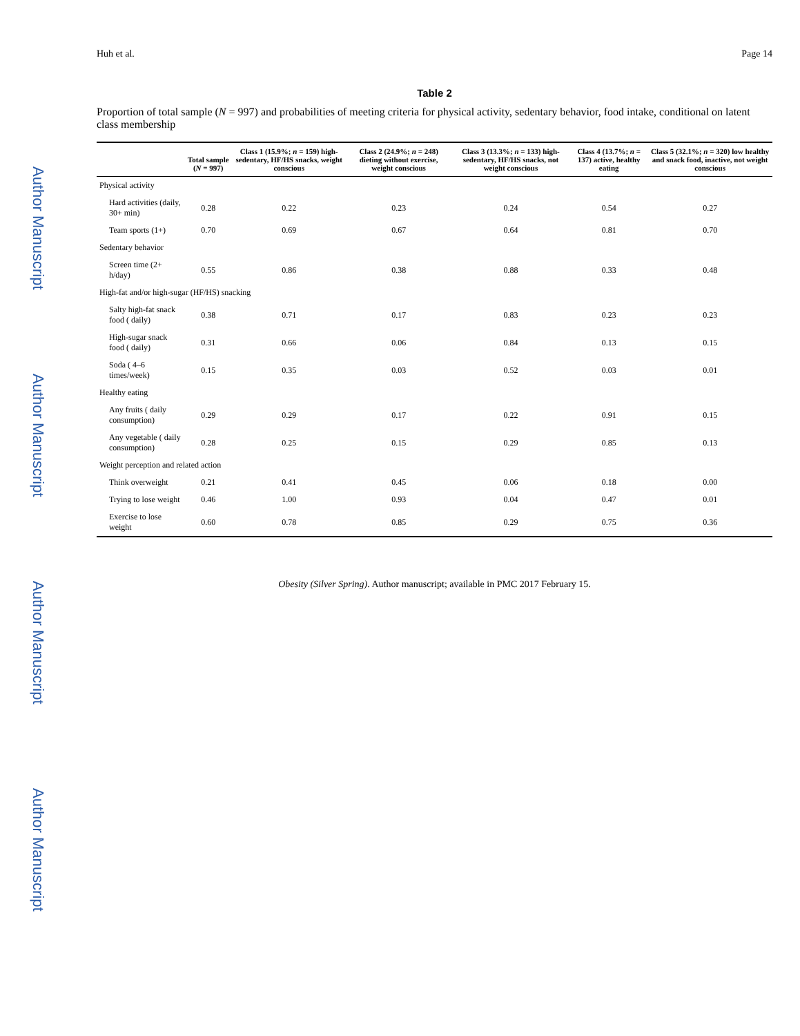Author Manuscript
Author Manuscript
Author Manuscript
Author Manuscript
Huh et al. Page 14
Table 2
Proportion of total sample (N = 997) and probabilities of meeting criteria for physical activity, sedentary behavior, food intake, conditional on latent class membership
| | Total sample ( N = 997) | Class 1 (15.9%; n = 159) high-sedentary, HF/HS snacks, weight conscious | Class 2 (24.9%; n = 248) dieting without exercise, weight conscious | Class 3 (13.3%; n = 133) high-sedentary, HF/HS snacks, not weight conscious | Class 4 (13.7%; n = 137) active, healthy eating | Class 5 (32.1%; n = 320) low healthy and snack food, inactive, not weight conscious |
| --- | --- | --- | --- | --- | --- | --- |
| Physical activity | | | | | | |
| Hard activities (daily, 30+ min) | 0.28 | 0.22 | 0.23 | 0.24 | 0.54 | 0.27 |
| Team sports (1+) | 0.70 | 0.69 | 0.67 | 0.64 | 0.81 | 0.70 |
| Sedentary behavior | | | | | | |
| Screen time (2+ h/day) | 0.55 | 0.86 | 0.38 | 0.88 | 0.33 | 0.48 |
| High-fat and/or high-sugar (HF/HS) snacking | | | | | | |
| Salty high-fat snack food ( daily) | 0.38 | 0.71 | 0.17 | 0.83 | 0.23 | 0.23 |
| High-sugar snack food ( daily) | 0.31 | 0.66 | 0.06 | 0.84 | 0.13 | 0.15 |
| Soda ( 4–6 times/week) | 0.15 | 0.35 | 0.03 | 0.52 | 0.03 | 0.01 |
| Healthy eating | | | | | | |
| Any fruits ( daily consumption) | 0.29 | 0.29 | 0.17 | 0.22 | 0.91 | 0.15 |
| Any vegetable ( daily consumption) | 0.28 | 0.25 | 0.15 | 0.29 | 0.85 | 0.13 |
| Weight perception and related action | | | | | | |
| Think overweight | 0.21 | 0.41 | 0.45 | 0.06 | 0.18 | 0.00 |
| Trying to lose weight | 0.46 | 1.00 | 0.93 | 0.04 | 0.47 | 0.01 |
| Exercise to lose weight | 0.60 | 0.78 | 0.85 | 0.29 | 0.75 | 0.36 |
Obesity (Silver Spring). Author manuscript; available in PMC 2017 February 15.